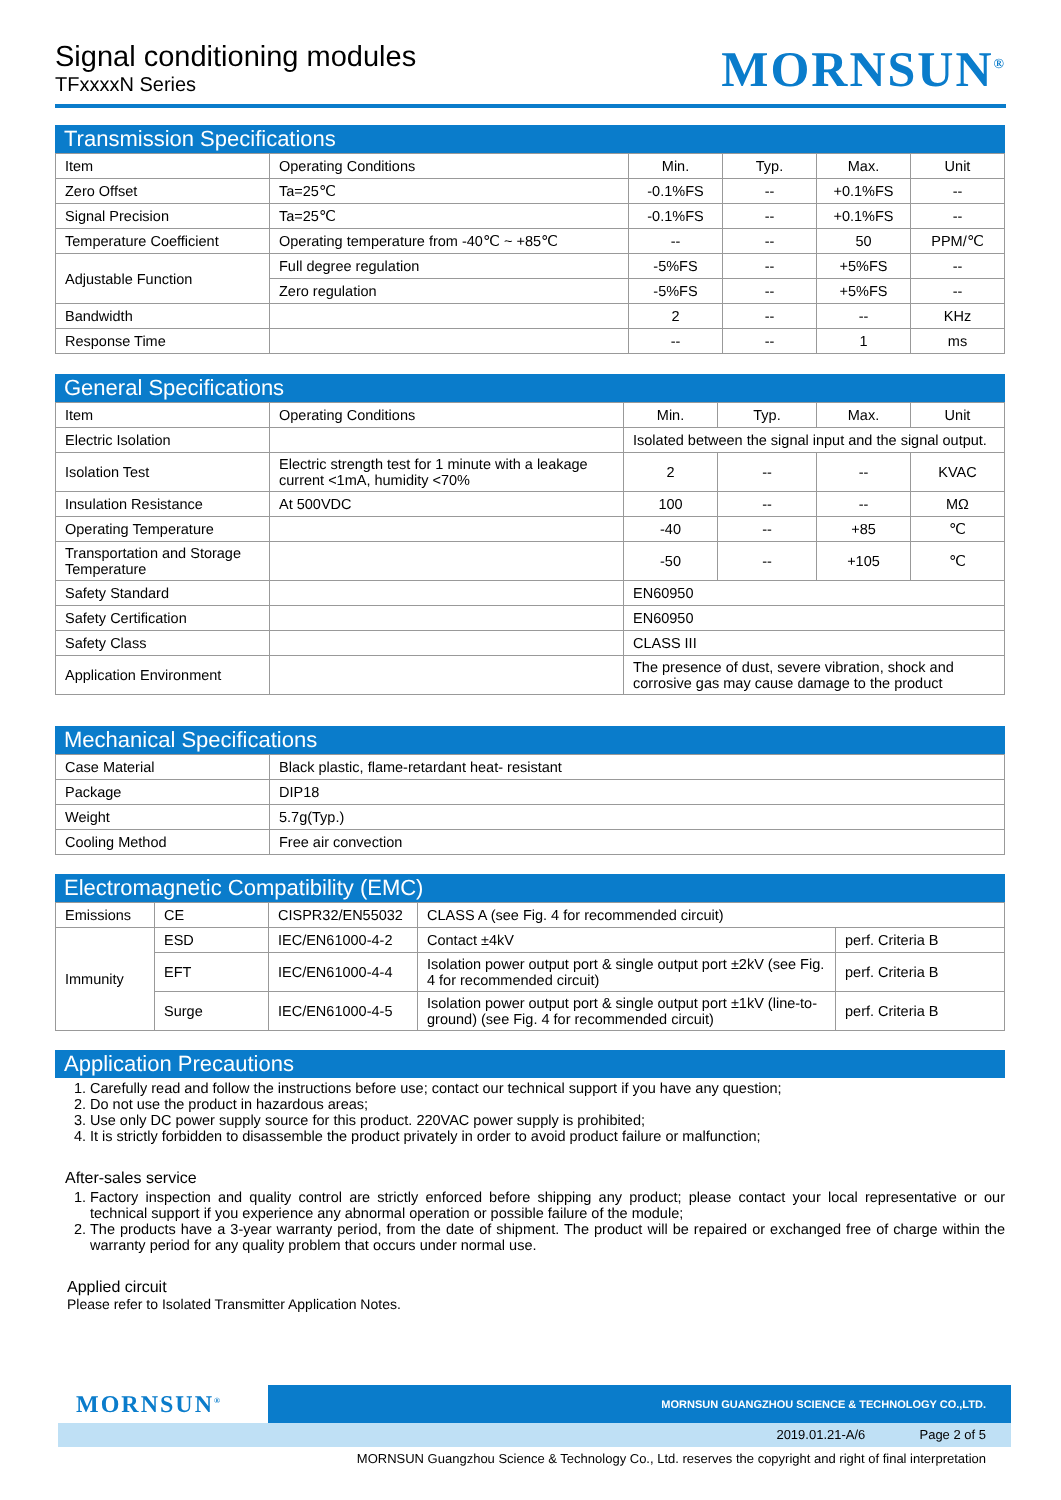Signal conditioning modules
TFxxxxN Series
MORNSUN<sup>®</sup>
Transmission Specifications
| Item | Operating Conditions | Min. | Typ. | Max. | Unit |
| --- | --- | --- | --- | --- | --- |
| Zero Offset | Ta=25℃ | -0.1%FS | -- | +0.1%FS | -- |
| Signal Precision | Ta=25℃ | -0.1%FS | -- | +0.1%FS | -- |
| Temperature Coefficient | Operating temperature from -40℃ ~ +85℃ | -- | -- | 50 | PPM/℃ |
| Adjustable Function | Full degree regulation | -5%FS | -- | +5%FS | -- |
| | Zero regulation | -5%FS | -- | +5%FS | -- |
| Bandwidth | | 2 | -- | -- | KHz |
| Response Time | | -- | -- | 1 | ms |
General Specifications
| Item | Operating Conditions | Min. | Typ. | Max. | Unit |
| --- | --- | --- | --- | --- | --- |
| Electric Isolation | | Isolated between the signal input and the signal output. | | | |
| Isolation Test | Electric strength test for 1 minute with a leakage current <1mA, humidity <70% | 2 | -- | -- | KVAC |
| Insulation Resistance | At 500VDC | 100 | -- | -- | MΩ |
| Operating Temperature | | -40 | -- | +85 | ℃ |
| Transportation and Storage Temperature | | -50 | -- | +105 | ℃ |
| Safety Standard | | EN60950 | | | |
| Safety Certification | | EN60950 | | | |
| Safety Class | | CLASS III | | | |
| Application Environment | | The presence of dust, severe vibration, shock and corrosive gas may cause damage to the product | | | |
Mechanical Specifications
| Case Material | Black plastic, flame-retardant heat- resistant |
| Package | DIP18 |
| Weight | 5.7g(Typ.) |
| Cooling Method | Free air convection |
Electromagnetic Compatibility (EMC)
| Emissions | CE | CISPR32/EN55032 | CLASS A (see Fig. 4 for recommended circuit) | |
| Immunity | ESD | IEC/EN61000-4-2 | Contact ±4kV | perf. Criteria B |
| | EFT | IEC/EN61000-4-4 | Isolation power output port & single output port ±2kV (see Fig. 4 for recommended circuit) | perf. Criteria B |
| | Surge | IEC/EN61000-4-5 | Isolation power output port & single output port ±1kV (line-to-ground) (see Fig. 4 for recommended circuit) | perf. Criteria B |
Application Precautions
1. Carefully read and follow the instructions before use; contact our technical support if you have any question;
2. Do not use the product in hazardous areas;
3. Use only DC power supply source for this product. 220VAC power supply is prohibited;
4. It is strictly forbidden to disassemble the product privately in order to avoid product failure or malfunction;
After-sales service
1. Factory inspection and quality control are strictly enforced before shipping any product; please contact your local representative or our technical support if you experience any abnormal operation or possible failure of the module;
2. The products have a 3-year warranty period, from the date of shipment. The product will be repaired or exchanged free of charge within the warranty period for any quality problem that occurs under normal use.
Applied circuit
Please refer to Isolated Transmitter Application Notes.
MORNSUN<sup>®</sup>
MORNSUN GUANGZHOU SCIENCE & TECHNOLOGY CO.,LTD.
2019.01.21-A/6 Page 2 of 5
MORNSUN Guangzhou Science & Technology Co., Ltd. reserves the copyright and right of final interpretation